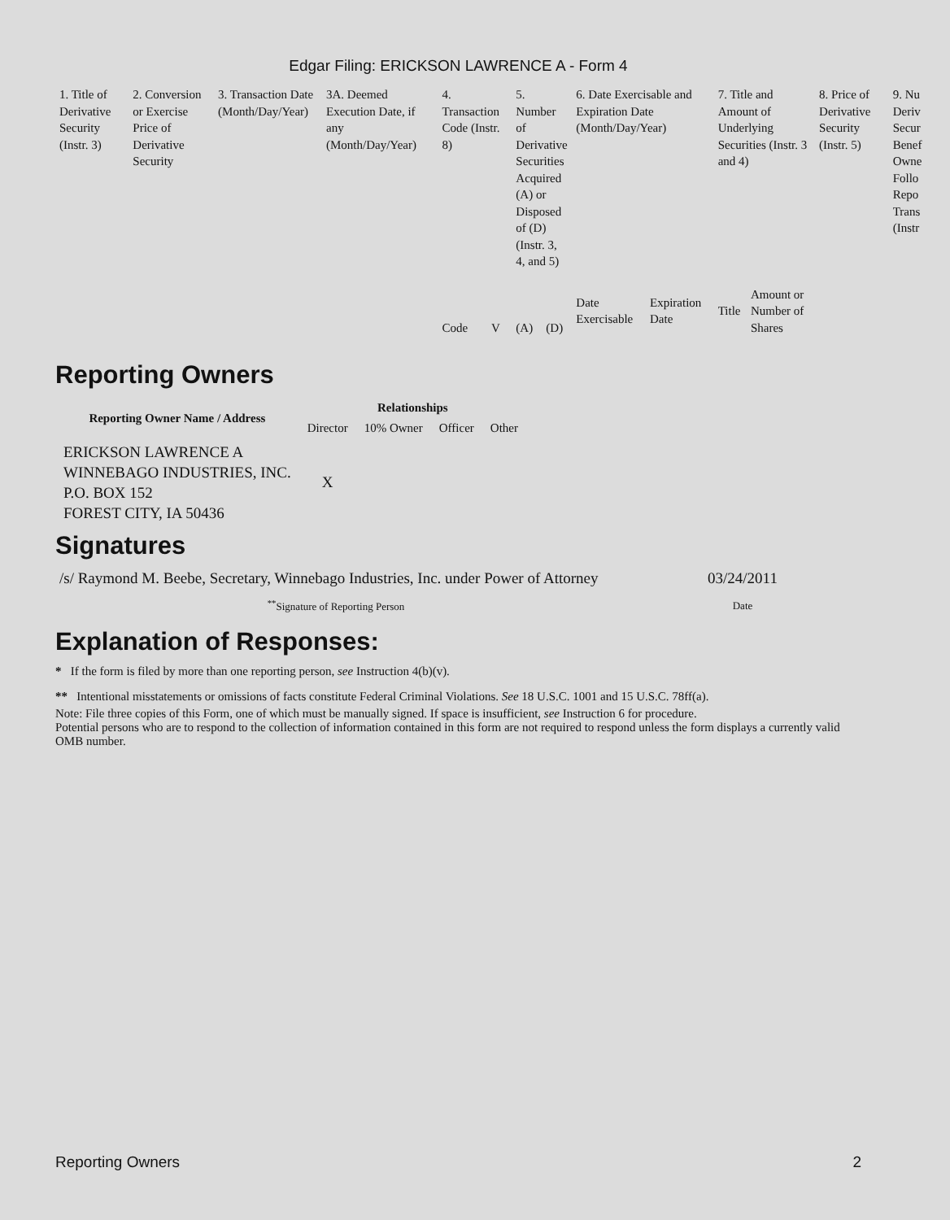Edgar Filing: ERICKSON LAWRENCE A - Form 4
| 1. Title of Derivative Security (Instr. 3) | 2. Conversion or Exercise Price of Derivative Security | 3. Transaction Date (Month/Day/Year) | 3A. Deemed Execution Date, if any (Month/Day/Year) | 4. Transaction Code (Instr. 8) | | 5. Number of Derivative Securities Acquired (A) or Disposed of (D) (Instr. 3, 4, and 5) | | 6. Date Exercisable and Expiration Date (Month/Day/Year) | | 7. Title and Amount of Underlying Securities (Instr. 3 and 4) | | 8. Price of Derivative Security (Instr. 5) | 9. Nu Deriv Secur Benef Owne Follo Repo Trans (Instr |
| --- | --- | --- | --- | --- | --- | --- | --- | --- | --- | --- | --- | --- | --- |
| | | | | Code | V | (A) | (D) | Date Exercisable | Expiration Date | Title | Amount or Number of Shares | | |
Reporting Owners
| Reporting Owner Name / Address | Relationships | | | |
| --- | --- | --- | --- | --- |
| | Director | 10% Owner | Officer | Other |
| ERICKSON LAWRENCE A WINNEBAGO INDUSTRIES, INC. P.O. BOX 152 FOREST CITY, IA 50436 | X | | | |
Signatures
| /s/ Raymond M. Beebe, Secretary, Winnebago Industries, Inc. under Power of Attorney | 03/24/2011 |
| <sup>**</sup> Signature of Reporting Person | Date |
Explanation of Responses:
* If the form is filed by more than one reporting person, see Instruction 4(b)(v).
** Intentional misstatements or omissions of facts constitute Federal Criminal Violations. See 18 U.S.C. 1001 and 15 U.S.C. 78ff(a).
Note: File three copies of this Form, one of which must be manually signed. If space is insufficient, see Instruction 6 for procedure.
Potential persons who are to respond to the collection of information contained in this form are not required to respond unless the form displays a currently valid OMB number.
Reporting Owners 2